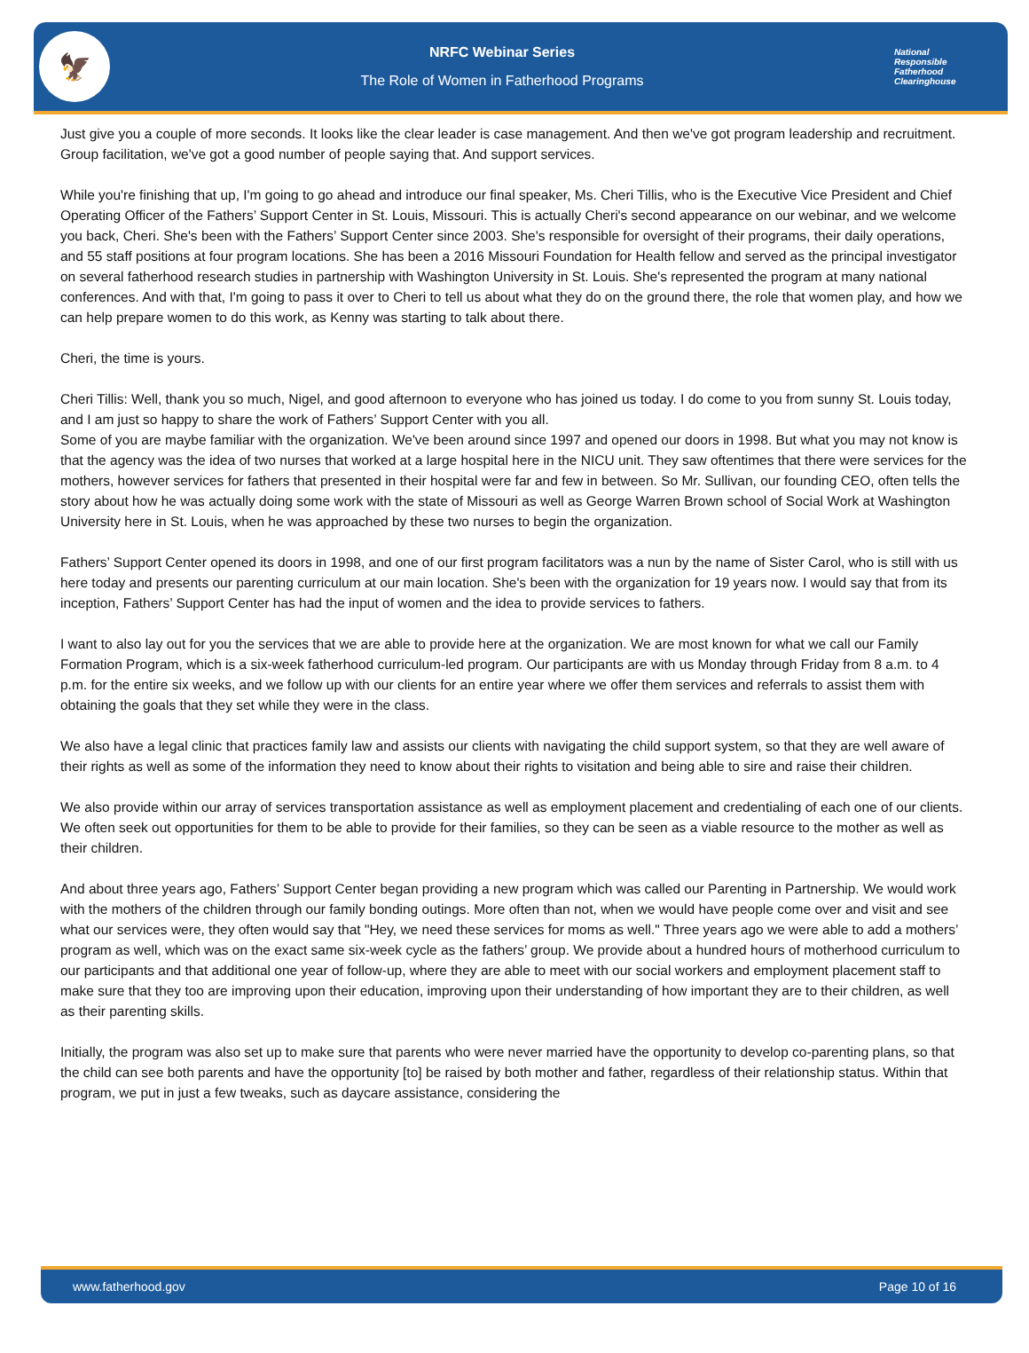🦅
NRFC Webinar Series
The Role of Women in Fatherhood Programs
National
Responsible
Fatherhood Clearinghouse
Just give you a couple of more seconds. It looks like the clear leader is case management. And then we've got program leadership and recruitment. Group facilitation, we've got a good number of people saying that. And support services.
While you're finishing that up, I'm going to go ahead and introduce our final speaker, Ms. Cheri Tillis, who is the Executive Vice President and Chief Operating Officer of the Fathers’ Support Center in St. Louis, Missouri. This is actually Cheri's second appearance on our webinar, and we welcome you back, Cheri. She's been with the Fathers’ Support Center since 2003. She's responsible for oversight of their programs, their daily operations, and 55 staff positions at four program locations. She has been a 2016 Missouri Foundation for Health fellow and served as the principal investigator on several fatherhood research studies in partnership with Washington University in St. Louis. She's represented the program at many national conferences. And with that, I'm going to pass it over to Cheri to tell us about what they do on the ground there, the role that women play, and how we can help prepare women to do this work, as Kenny was starting to talk about there.
Cheri, the time is yours.
Cheri Tillis: Well, thank you so much, Nigel, and good afternoon to everyone who has joined us today. I do come to you from sunny St. Louis today, and I am just so happy to share the work of Fathers’ Support Center with you all.
Some of you are maybe familiar with the organization. We've been around since 1997 and opened our doors in 1998. But what you may not know is that the agency was the idea of two nurses that worked at a large hospital here in the NICU unit. They saw oftentimes that there were services for the mothers, however services for fathers that presented in their hospital were far and few in between. So Mr. Sullivan, our founding CEO, often tells the story about how he was actually doing some work with the state of Missouri as well as George Warren Brown school of Social Work at Washington University here in St. Louis, when he was approached by these two nurses to begin the organization.
Fathers’ Support Center opened its doors in 1998, and one of our first program facilitators was a nun by the name of Sister Carol, who is still with us here today and presents our parenting curriculum at our main location. She's been with the organization for 19 years now. I would say that from its inception, Fathers’ Support Center has had the input of women and the idea to provide services to fathers.
I want to also lay out for you the services that we are able to provide here at the organization. We are most known for what we call our Family Formation Program, which is a six-week fatherhood curriculum-led program. Our participants are with us Monday through Friday from 8 a.m. to 4 p.m. for the entire six weeks, and we follow up with our clients for an entire year where we offer them services and referrals to assist them with obtaining the goals that they set while they were in the class.
We also have a legal clinic that practices family law and assists our clients with navigating the child support system, so that they are well aware of their rights as well as some of the information they need to know about their rights to visitation and being able to sire and raise their children.
We also provide within our array of services transportation assistance as well as employment placement and credentialing of each one of our clients. We often seek out opportunities for them to be able to provide for their families, so they can be seen as a viable resource to the mother as well as their children.
And about three years ago, Fathers’ Support Center began providing a new program which was called our Parenting in Partnership. We would work with the mothers of the children through our family bonding outings. More often than not, when we would have people come over and visit and see what our services were, they often would say that "Hey, we need these services for moms as well." Three years ago we were able to add a mothers’ program as well, which was on the exact same six-week cycle as the fathers’ group. We provide about a hundred hours of motherhood curriculum to our participants and that additional one year of follow-up, where they are able to meet with our social workers and employment placement staff to make sure that they too are improving upon their education, improving upon their understanding of how important they are to their children, as well as their parenting skills.
Initially, the program was also set up to make sure that parents who were never married have the opportunity to develop co-parenting plans, so that the child can see both parents and have the opportunity [to] be raised by both mother and father, regardless of their relationship status. Within that program, we put in just a few tweaks, such as daycare assistance, considering the
www.fatherhood.gov Page 10 of 16